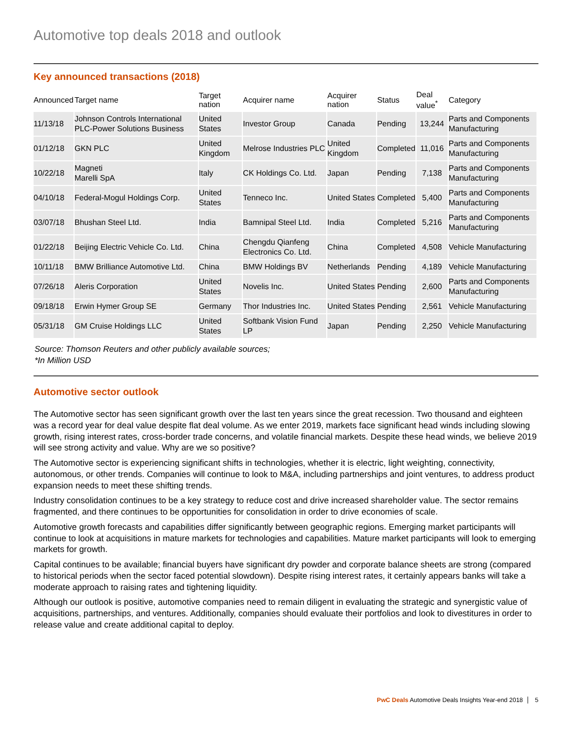Automotive top deals 2018 and outlook
Key announced transactions (2018)
| Announced | Target name | Target nation | Acquirer name | Acquirer nation | Status | Deal value<sup>*</sup> | Category |
| --- | --- | --- | --- | --- | --- | --- | --- |
| 11/13/18 | Johnson Controls International PLC-Power Solutions Business | United States | Investor Group | Canada | Pending | 13,244 | Parts and Components Manufacturing |
| 01/12/18 | GKN PLC | United Kingdom | Melrose Industries PLC | United Kingdom | Completed | 11,016 | Parts and Components Manufacturing |
| 10/22/18 | Magneti Marelli SpA | Italy | CK Holdings Co. Ltd. | Japan | Pending | 7,138 | Parts and Components Manufacturing |
| 04/10/18 | Federal-Mogul Holdings Corp. | United States | Tenneco Inc. | United States | Completed | 5,400 | Parts and Components Manufacturing |
| 03/07/18 | Bhushan Steel Ltd. | India | Bamnipal Steel Ltd. | India | Completed | 5,216 | Parts and Components Manufacturing |
| 01/22/18 | Beijing Electric Vehicle Co. Ltd. | China | Chengdu Qianfeng Electronics Co. Ltd. | China | Completed | 4,508 | Vehicle Manufacturing |
| 10/11/18 | BMW Brilliance Automotive Ltd. | China | BMW Holdings BV | Netherlands | Pending | 4,189 | Vehicle Manufacturing |
| 07/26/18 | Aleris Corporation | United States | Novelis Inc. | United States | Pending | 2,600 | Parts and Components Manufacturing |
| 09/18/18 | Erwin Hymer Group SE | Germany | Thor Industries Inc. | United States | Pending | 2,561 | Vehicle Manufacturing |
| 05/31/18 | GM Cruise Holdings LLC | United States | Softbank Vision Fund LP | Japan | Pending | 2,250 | Vehicle Manufacturing |
Source: Thomson Reuters and other publicly available sources;
*In Million USD
Automotive sector outlook
The Automotive sector has seen significant growth over the last ten years since the great recession. Two thousand and eighteen was a record year for deal value despite flat deal volume. As we enter 2019, markets face significant head winds including slowing growth, rising interest rates, cross-border trade concerns, and volatile financial markets. Despite these head winds, we believe 2019 will see strong activity and value. Why are we so positive?
The Automotive sector is experiencing significant shifts in technologies, whether it is electric, light weighting, connectivity, autonomous, or other trends. Companies will continue to look to M&A, including partnerships and joint ventures, to address product expansion needs to meet these shifting trends.
Industry consolidation continues to be a key strategy to reduce cost and drive increased shareholder value. The sector remains fragmented, and there continues to be opportunities for consolidation in order to drive economies of scale.
Automotive growth forecasts and capabilities differ significantly between geographic regions. Emerging market participants will continue to look at acquisitions in mature markets for technologies and capabilities. Mature market participants will look to emerging markets for growth.
Capital continues to be available; financial buyers have significant dry powder and corporate balance sheets are strong (compared to historical periods when the sector faced potential slowdown). Despite rising interest rates, it certainly appears banks will take a moderate approach to raising rates and tightening liquidity.
Although our outlook is positive, automotive companies need to remain diligent in evaluating the strategic and synergistic value of acquisitions, partnerships, and ventures. Additionally, companies should evaluate their portfolios and look to divestitures in order to release value and create additional capital to deploy.
PwC Deals Automotive Deals Insights Year-end 2018 5